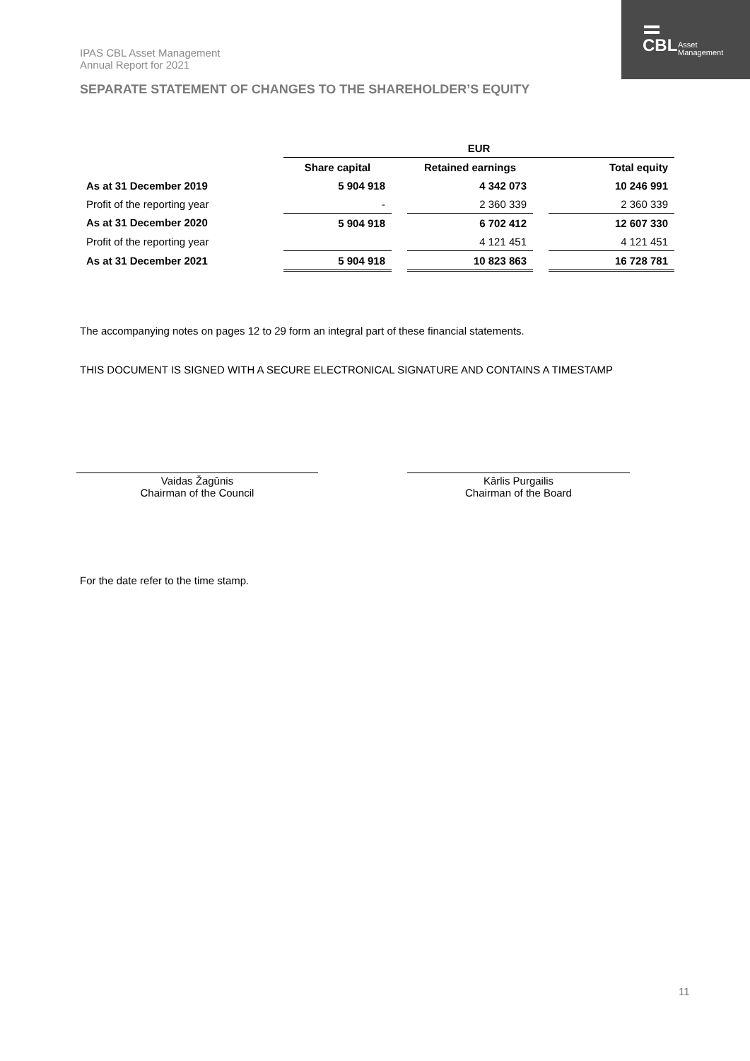IPAS CBL Asset Management
Annual Report for 2021
CBL
Asset
Management
SEPARATE STATEMENT OF CHANGES TO THE SHAREHOLDER’S EQUITY
| | EUR | | | | |
| --- | --- | --- | --- | --- | --- |
| | Share capital | | Retained earnings | | Total equity |
| As at 31 December 2019 | 5 904 918 | | 4 342 073 | | 10 246 991 |
| Profit of the reporting year | - | | 2 360 339 | | 2 360 339 |
| As at 31 December 2020 | 5 904 918 | | 6 702 412 | | 12 607 330 |
| Profit of the reporting year | | | 4 121 451 | | 4 121 451 |
| As at 31 December 2021 | 5 904 918 | | 10 823 863 | | 16 728 781 |
The accompanying notes on pages 12 to 29 form an integral part of these financial statements.
THIS DOCUMENT IS SIGNED WITH A SECURE ELECTRONICAL SIGNATURE AND CONTAINS A TIMESTAMP
Vaidas Žagūnis
Chairman of the Council
Kārlis Purgailis
Chairman of the Board
For the date refer to the time stamp.
11